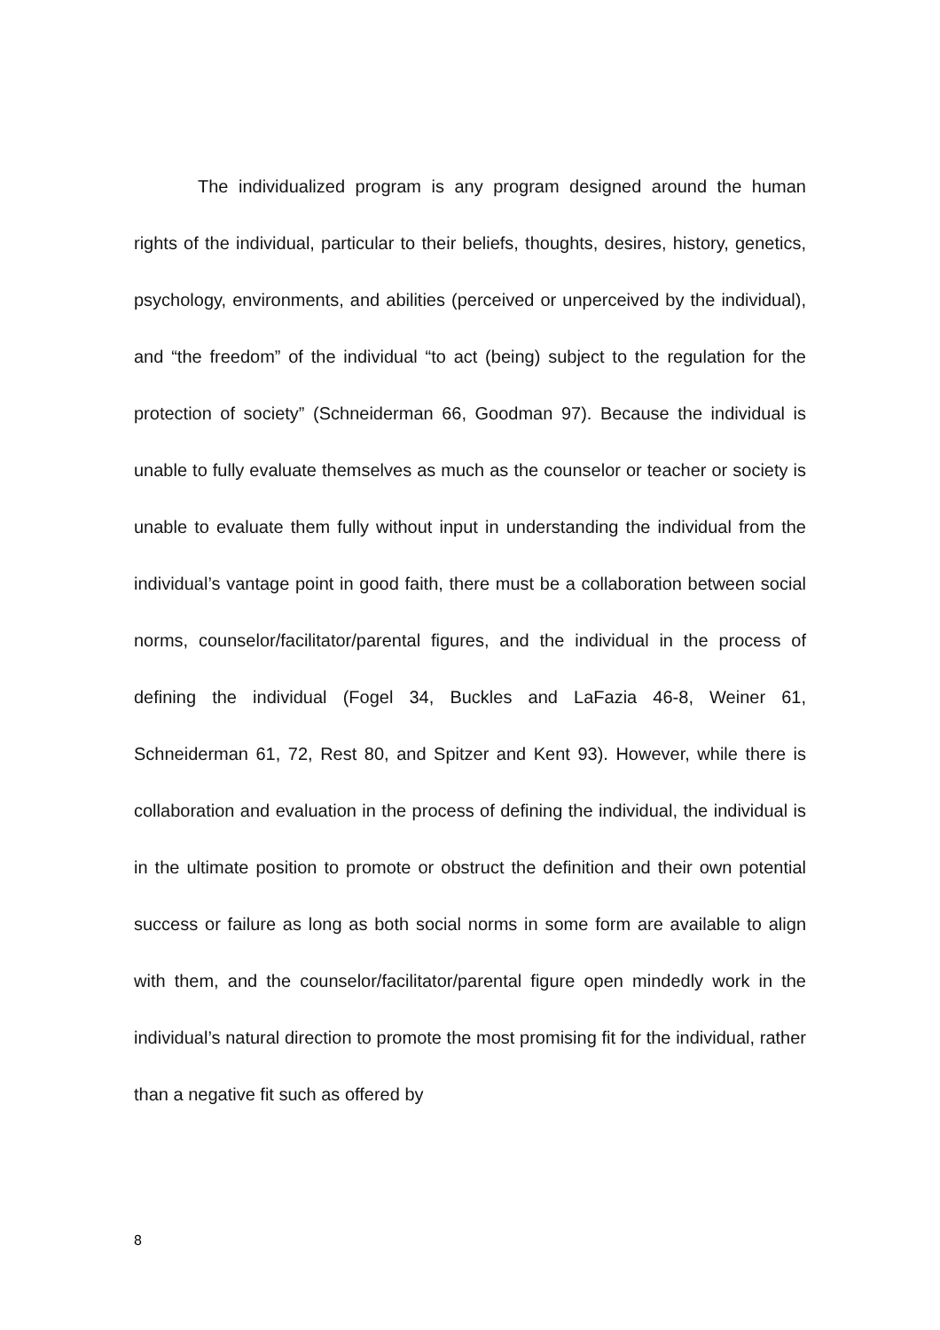The individualized program is any program designed around the human rights of the individual, particular to their beliefs, thoughts, desires, history, genetics, psychology, environments, and abilities (perceived or unperceived by the individual), and “the freedom” of the individual “to act (being) subject to the regulation for the protection of society” (Schneiderman 66, Goodman 97). Because the individual is unable to fully evaluate themselves as much as the counselor or teacher or society is unable to evaluate them fully without input in understanding the individual from the individual’s vantage point in good faith, there must be a collaboration between social norms, counselor/facilitator/parental figures, and the individual in the process of defining the individual (Fogel 34, Buckles and LaFazia 46-8, Weiner 61, Schneiderman 61, 72, Rest 80, and Spitzer and Kent 93). However, while there is collaboration and evaluation in the process of defining the individual, the individual is in the ultimate position to promote or obstruct the definition and their own potential success or failure as long as both social norms in some form are available to align with them, and the counselor/facilitator/parental figure open mindedly work in the individual’s natural direction to promote the most promising fit for the individual, rather than a negative fit such as offered by
8